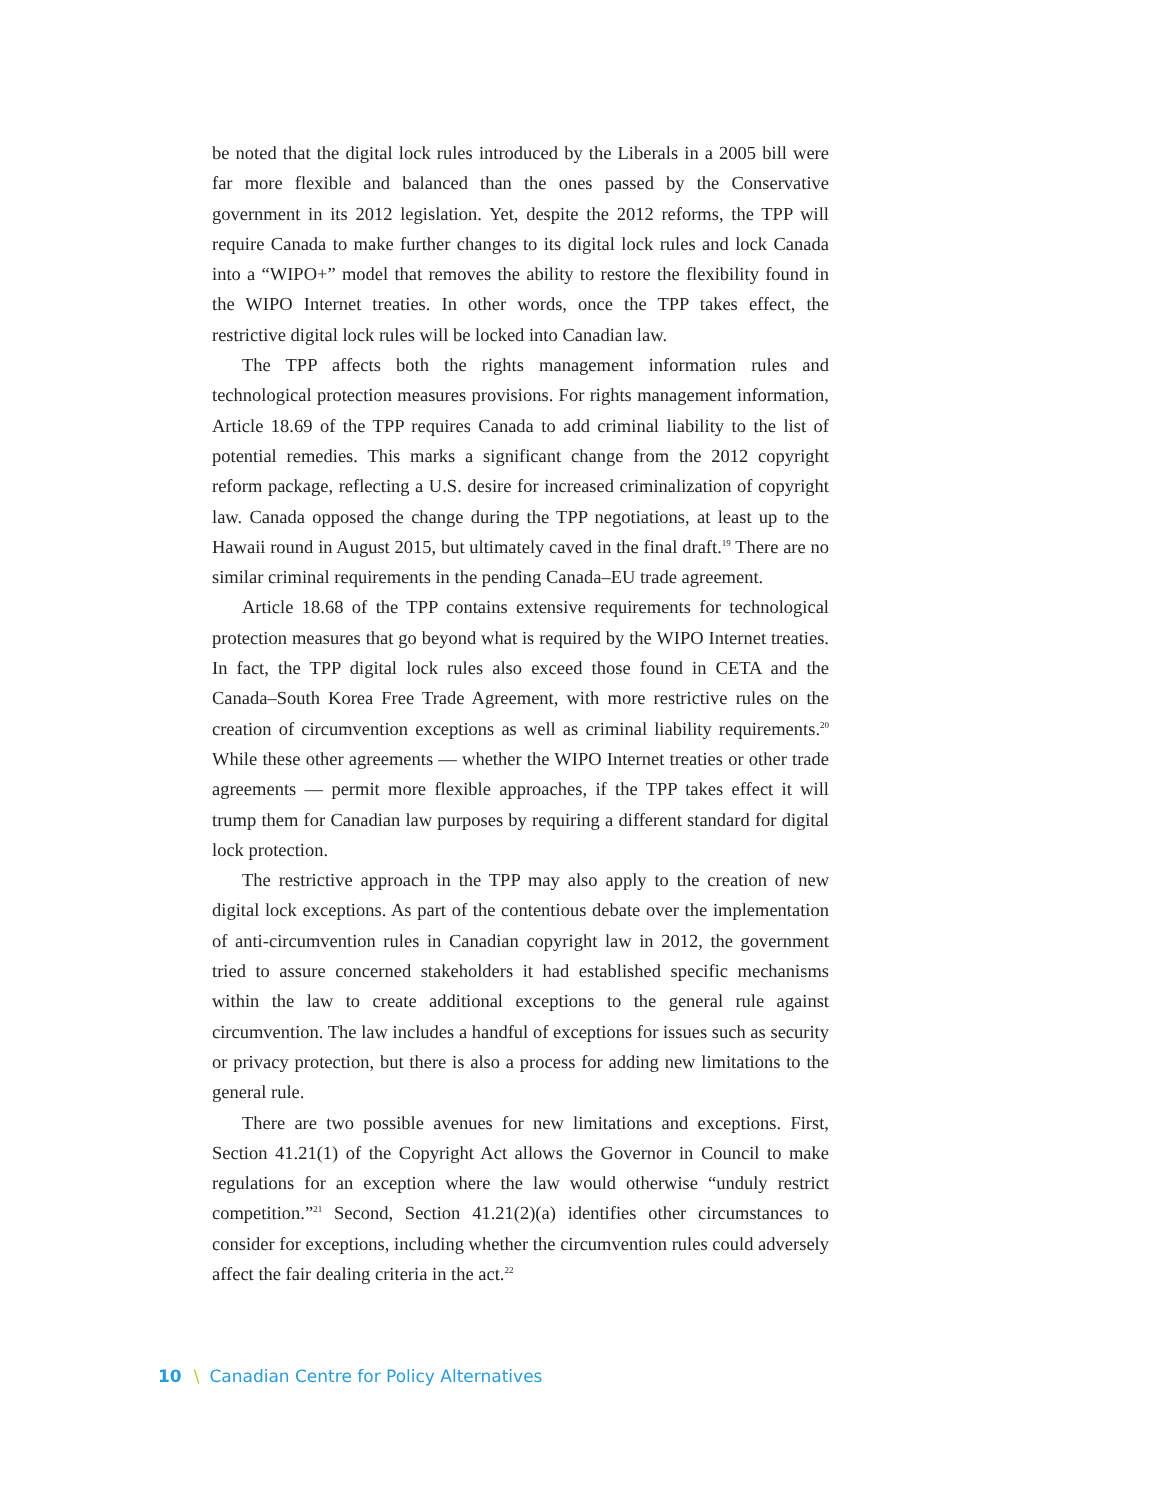be noted that the digital lock rules introduced by the Liberals in a 2005 bill were far more flexible and balanced than the ones passed by the Conservative government in its 2012 legislation. Yet, despite the 2012 reforms, the TPP will require Canada to make further changes to its digital lock rules and lock Canada into a “WIPO+” model that removes the ability to restore the flexibility found in the WIPO Internet treaties. In other words, once the TPP takes effect, the restrictive digital lock rules will be locked into Canadian law.
The TPP affects both the rights management information rules and technological protection measures provisions. For rights management information, Article 18.69 of the TPP requires Canada to add criminal liability to the list of potential remedies. This marks a significant change from the 2012 copyright reform package, reflecting a U.S. desire for increased criminalization of copyright law. Canada opposed the change during the TPP negotiations, at least up to the Hawaii round in August 2015, but ultimately caved in the final draft.<sup>19</sup> There are no similar criminal requirements in the pending Canada–EU trade agreement.
Article 18.68 of the TPP contains extensive requirements for technological protection measures that go beyond what is required by the WIPO Internet treaties. In fact, the TPP digital lock rules also exceed those found in CETA and the Canada–South Korea Free Trade Agreement, with more restrictive rules on the creation of circumvention exceptions as well as criminal liability requirements.<sup>20</sup> While these other agreements — whether the WIPO Internet treaties or other trade agreements — permit more flexible approaches, if the TPP takes effect it will trump them for Canadian law purposes by requiring a different standard for digital lock protection.
The restrictive approach in the TPP may also apply to the creation of new digital lock exceptions. As part of the contentious debate over the implementation of anti-circumvention rules in Canadian copyright law in 2012, the government tried to assure concerned stakeholders it had established specific mechanisms within the law to create additional exceptions to the general rule against circumvention. The law includes a handful of exceptions for issues such as security or privacy protection, but there is also a process for adding new limitations to the general rule.
There are two possible avenues for new limitations and exceptions. First, Section 41.21(1) of the Copyright Act allows the Governor in Council to make regulations for an exception where the law would otherwise “unduly restrict competition.”<sup>21</sup> Second, Section 41.21(2)(a) identifies other circumstances to consider for exceptions, including whether the circumvention rules could adversely affect the fair dealing criteria in the act.<sup>22</sup>
10 \ Canadian Centre for Policy Alternatives